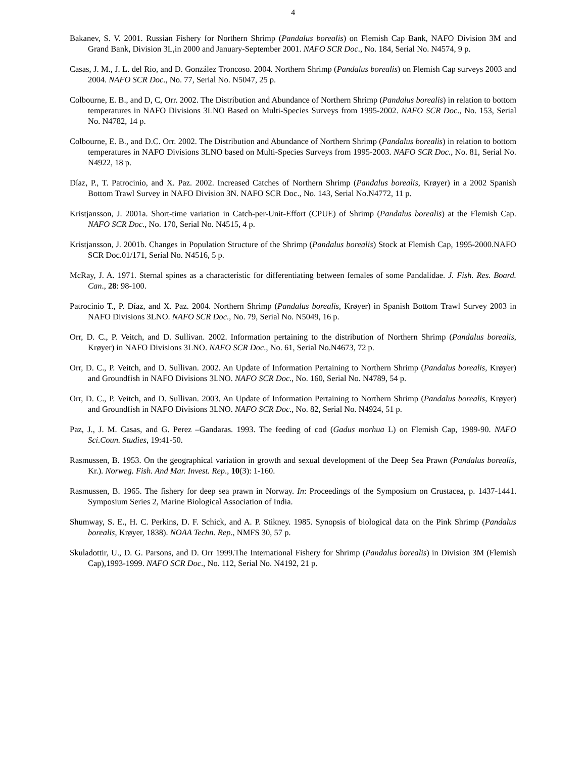4
Bakanev, S. V. 2001. Russian Fishery for Northern Shrimp (Pandalus borealis) on Flemish Cap Bank, NAFO Division 3M and Grand Bank, Division 3L,in 2000 and January-September 2001. NAFO SCR Doc., No. 184, Serial No. N4574, 9 p.
Casas, J. M., J. L. del Rio, and D. González Troncoso. 2004. Northern Shrimp (Pandalus borealis) on Flemish Cap surveys 2003 and 2004. NAFO SCR Doc., No. 77, Serial No. N5047, 25 p.
Colbourne, E. B., and D, C, Orr. 2002. The Distribution and Abundance of Northern Shrimp (Pandalus borealis) in relation to bottom temperatures in NAFO Divisions 3LNO Based on Multi-Species Surveys from 1995-2002. NAFO SCR Doc., No. 153, Serial No. N4782, 14 p.
Colbourne, E. B., and D.C. Orr. 2002. The Distribution and Abundance of Northern Shrimp (Pandalus borealis) in relation to bottom temperatures in NAFO Divisions 3LNO based on Multi-Species Surveys from 1995-2003. NAFO SCR Doc., No. 81, Serial No. N4922, 18 p.
Díaz, P., T. Patrocinio, and X. Paz. 2002. Increased Catches of Northern Shrimp (Pandalus borealis, Krøyer) in a 2002 Spanish Bottom Trawl Survey in NAFO Division 3N. NAFO SCR Doc., No. 143, Serial No.N4772, 11 p.
Kristjansson, J. 2001a. Short-time variation in Catch-per-Unit-Effort (CPUE) of Shrimp (Pandalus borealis) at the Flemish Cap. NAFO SCR Doc., No. 170, Serial No. N4515, 4 p.
Kristjansson, J. 2001b. Changes in Population Structure of the Shrimp (Pandalus borealis) Stock at Flemish Cap, 1995-2000.NAFO SCR Doc.01/171, Serial No. N4516, 5 p.
McRay, J. A. 1971. Sternal spines as a characteristic for differentiating between females of some Pandalidae. J. Fish. Res. Board. Can., 28: 98-100.
Patrocinio T., P. Díaz, and X. Paz. 2004. Northern Shrimp (Pandalus borealis, Krøyer) in Spanish Bottom Trawl Survey 2003 in NAFO Divisions 3LNO. NAFO SCR Doc., No. 79, Serial No. N5049, 16 p.
Orr, D. C., P. Veitch, and D. Sullivan. 2002. Information pertaining to the distribution of Northern Shrimp (Pandalus borealis, Krøyer) in NAFO Divisions 3LNO. NAFO SCR Doc., No. 61, Serial No.N4673, 72 p.
Orr, D. C., P. Veitch, and D. Sullivan. 2002. An Update of Information Pertaining to Northern Shrimp (Pandalus borealis, Krøyer) and Groundfish in NAFO Divisions 3LNO. NAFO SCR Doc., No. 160, Serial No. N4789, 54 p.
Orr, D. C., P. Veitch, and D. Sullivan. 2003. An Update of Information Pertaining to Northern Shrimp (Pandalus borealis, Krøyer) and Groundfish in NAFO Divisions 3LNO. NAFO SCR Doc., No. 82, Serial No. N4924, 51 p.
Paz, J., J. M. Casas, and G. Perez –Gandaras. 1993. The feeding of cod (Gadus morhua L) on Flemish Cap, 1989-90. NAFO Sci.Coun. Studies, 19:41-50.
Rasmussen, B. 1953. On the geographical variation in growth and sexual development of the Deep Sea Prawn (Pandalus borealis, Kr.). Norweg. Fish. And Mar. Invest. Rep., 10(3): 1-160.
Rasmussen, B. 1965. The fishery for deep sea prawn in Norway. In: Proceedings of the Symposium on Crustacea, p. 1437-1441. Symposium Series 2, Marine Biological Association of India.
Shumway, S. E., H. C. Perkins, D. F. Schick, and A. P. Stikney. 1985. Synopsis of biological data on the Pink Shrimp (Pandalus borealis, Krøyer, 1838). NOAA Techn. Rep., NMFS 30, 57 p.
Skuladottir, U., D. G. Parsons, and D. Orr 1999.The International Fishery for Shrimp (Pandalus borealis) in Division 3M (Flemish Cap),1993-1999. NAFO SCR Doc., No. 112, Serial No. N4192, 21 p.